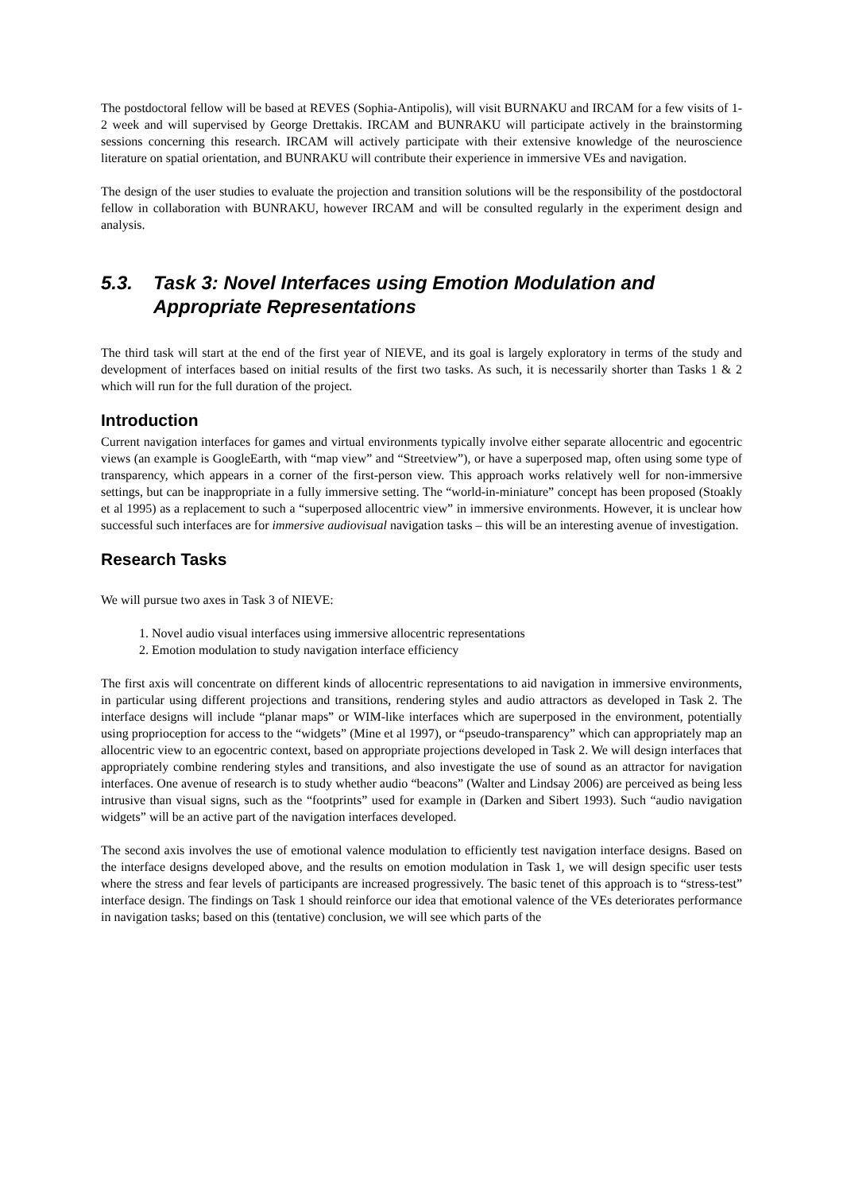The postdoctoral fellow will be based at REVES (Sophia-Antipolis), will visit BURNAKU and IRCAM for a few visits of 1-2 week and will supervised by George Drettakis. IRCAM and BUNRAKU will participate actively in the brainstorming sessions concerning this research. IRCAM will actively participate with their extensive knowledge of the neuroscience literature on spatial orientation, and BUNRAKU will contribute their experience in immersive VEs and navigation.
The design of the user studies to evaluate the projection and transition solutions will be the responsibility of the postdoctoral fellow in collaboration with BUNRAKU, however IRCAM and will be consulted regularly in the experiment design and analysis.
5.3. Task 3: Novel Interfaces using Emotion Modulation and Appropriate Representations
The third task will start at the end of the first year of NIEVE, and its goal is largely exploratory in terms of the study and development of interfaces based on initial results of the first two tasks. As such, it is necessarily shorter than Tasks 1 & 2 which will run for the full duration of the project.
Introduction
Current navigation interfaces for games and virtual environments typically involve either separate allocentric and egocentric views (an example is GoogleEarth, with “map view” and “Streetview”), or have a superposed map, often using some type of transparency, which appears in a corner of the first-person view. This approach works relatively well for non-immersive settings, but can be inappropriate in a fully immersive setting. The “world-in-miniature” concept has been proposed (Stoakly et al 1995) as a replacement to such a “superposed allocentric view” in immersive environments. However, it is unclear how successful such interfaces are for immersive audiovisual navigation tasks – this will be an interesting avenue of investigation.
Research Tasks
We will pursue two axes in Task 3 of NIEVE:
1. Novel audio visual interfaces using immersive allocentric representations
2. Emotion modulation to study navigation interface efficiency
The first axis will concentrate on different kinds of allocentric representations to aid navigation in immersive environments, in particular using different projections and transitions, rendering styles and audio attractors as developed in Task 2. The interface designs will include “planar maps” or WIM-like interfaces which are superposed in the environment, potentially using proprioception for access to the “widgets” (Mine et al 1997), or “pseudo-transparency” which can appropriately map an allocentric view to an egocentric context, based on appropriate projections developed in Task 2. We will design interfaces that appropriately combine rendering styles and transitions, and also investigate the use of sound as an attractor for navigation interfaces. One avenue of research is to study whether audio “beacons” (Walter and Lindsay 2006) are perceived as being less intrusive than visual signs, such as the “footprints” used for example in (Darken and Sibert 1993). Such “audio navigation widgets” will be an active part of the navigation interfaces developed.
The second axis involves the use of emotional valence modulation to efficiently test navigation interface designs. Based on the interface designs developed above, and the results on emotion modulation in Task 1, we will design specific user tests where the stress and fear levels of participants are increased progressively. The basic tenet of this approach is to “stress-test” interface design. The findings on Task 1 should reinforce our idea that emotional valence of the VEs deteriorates performance in navigation tasks; based on this (tentative) conclusion, we will see which parts of the